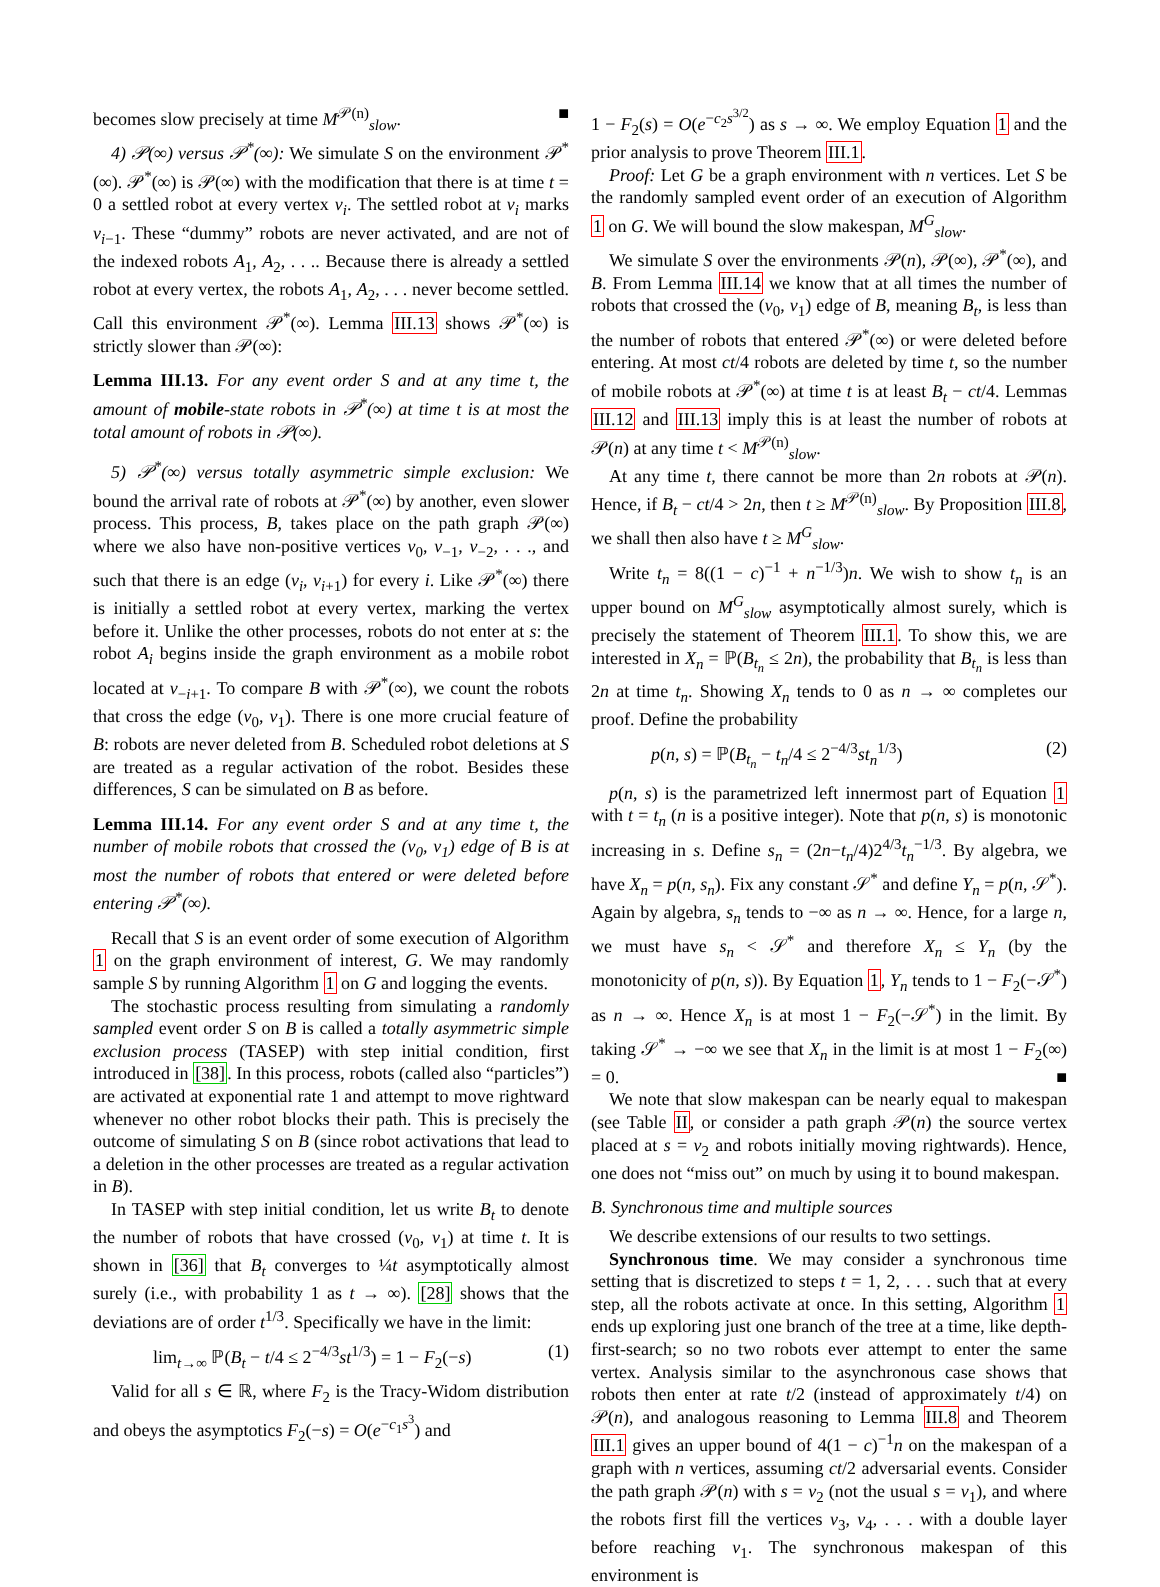becomes slow precisely at time M<sup>𝒫(n)</sup><sub>slow</sub>. ■
4) 𝒫(∞) versus 𝒫<sup>*</sup>(∞): We simulate S on the environment 𝒫<sup>*</sup>(∞). 𝒫<sup>*</sup>(∞) is 𝒫(∞) with the modification that there is at time t = 0 a settled robot at every vertex v<sub>i</sub>. The settled robot at v<sub>i</sub> marks v<sub>i−1</sub>. These “dummy” robots are never activated, and are not of the indexed robots A<sub>1</sub>, A<sub>2</sub>, . . .. Because there is already a settled robot at every vertex, the robots A<sub>1</sub>, A<sub>2</sub>, . . . never become settled. Call this environment 𝒫<sup>*</sup>(∞). Lemma III.13 shows 𝒫<sup>*</sup>(∞) is strictly slower than 𝒫(∞):
Lemma III.13. For any event order S and at any time t, the amount of mobile-state robots in 𝒫<sup>*</sup>(∞) at time t is at most the total amount of robots in 𝒫(∞).
5) 𝒫<sup>*</sup>(∞) versus totally asymmetric simple exclusion: We bound the arrival rate of robots at 𝒫<sup>*</sup>(∞) by another, even slower process. This process, B, takes place on the path graph 𝒫(∞) where we also have non-positive vertices v<sub>0</sub>, v<sub>−1</sub>, v<sub>−2</sub>, . . ., and such that there is an edge (v<sub>i</sub>, v<sub>i+1</sub>) for every i. Like 𝒫<sup>*</sup>(∞) there is initially a settled robot at every vertex, marking the vertex before it. Unlike the other processes, robots do not enter at s: the robot A<sub>i</sub> begins inside the graph environment as a mobile robot located at v<sub>−i+1</sub>. To compare B with 𝒫<sup>*</sup>(∞), we count the robots that cross the edge (v<sub>0</sub>, v<sub>1</sub>). There is one more crucial feature of B: robots are never deleted from B. Scheduled robot deletions at S are treated as a regular activation of the robot. Besides these differences, S can be simulated on B as before.
Lemma III.14. For any event order S and at any time t, the number of mobile robots that crossed the (v<sub>0</sub>, v<sub>1</sub>) edge of B is at most the number of robots that entered or were deleted before entering 𝒫<sup>*</sup>(∞).
Recall that S is an event order of some execution of Algorithm 1 on the graph environment of interest, G. We may randomly sample S by running Algorithm 1 on G and logging the events.
The stochastic process resulting from simulating a randomly sampled event order S on B is called a totally asymmetric simple exclusion process (TASEP) with step initial condition, first introduced in [38]. In this process, robots (called also “particles”) are activated at exponential rate 1 and attempt to move rightward whenever no other robot blocks their path. This is precisely the outcome of simulating S on B (since robot activations that lead to a deletion in the other processes are treated as a regular activation in B).
In TASEP with step initial condition, let us write B<sub>t</sub> to denote the number of robots that have crossed (v<sub>0</sub>, v<sub>1</sub>) at time t. It is shown in [36] that B<sub>t</sub> converges to ¼t asymptotically almost surely (i.e., with probability 1 as t → ∞). [28] shows that the deviations are of order t<sup>1/3</sup>. Specifically we have in the limit:
lim<sub>t→∞</sub> ℙ(B<sub>t</sub> − t/4 ≤ 2<sup>−4/3</sup>st<sup>1/3</sup>) = 1 − F<sub>2</sub>(−s) (1)
Valid for all s ∈ ℝ, where F<sub>2</sub> is the Tracy-Widom distribution and obeys the asymptotics F<sub>2</sub>(−s) = O(e<sup>−c<sub>1</sub>s<sup>3</sup></sup>) and
1 − F<sub>2</sub>(s) = O(e<sup>−c<sub>2</sub>s<sup>3/2</sup></sup>) as s → ∞. We employ Equation 1 and the prior analysis to prove Theorem III.1.
Proof: Let G be a graph environment with n vertices. Let S be the randomly sampled event order of an execution of Algorithm 1 on G. We will bound the slow makespan, M<sup>G</sup><sub>slow</sub>.
We simulate S over the environments 𝒫(n), 𝒫(∞), 𝒫<sup>*</sup>(∞), and B. From Lemma III.14 we know that at all times the number of robots that crossed the (v<sub>0</sub>, v<sub>1</sub>) edge of B, meaning B<sub>t</sub>, is less than the number of robots that entered 𝒫<sup>*</sup>(∞) or were deleted before entering. At most ct/4 robots are deleted by time t, so the number of mobile robots at 𝒫<sup>*</sup>(∞) at time t is at least B<sub>t</sub> − ct/4. Lemmas III.12 and III.13 imply this is at least the number of robots at 𝒫(n) at any time t < M<sup>𝒫(n)</sup><sub>slow</sub>.
At any time t, there cannot be more than 2n robots at 𝒫(n). Hence, if B<sub>t</sub> − ct/4 > 2n, then t ≥ M<sup>𝒫(n)</sup><sub>slow</sub>. By Proposition III.8, we shall then also have t ≥ M<sup>G</sup><sub>slow</sub>.
Write t<sub>n</sub> = 8((1 − c)<sup>−1</sup> + n<sup>−1/3</sup>)n. We wish to show t<sub>n</sub> is an upper bound on M<sup>G</sup><sub>slow</sub> asymptotically almost surely, which is precisely the statement of Theorem III.1. To show this, we are interested in X<sub>n</sub> = ℙ(B<sub>t<sub>n</sub></sub> ≤ 2n), the probability that B<sub>t<sub>n</sub></sub> is less than 2n at time t<sub>n</sub>. Showing X<sub>n</sub> tends to 0 as n → ∞ completes our proof. Define the probability
p(n, s) = ℙ(B<sub>t<sub>n</sub></sub> − t<sub>n</sub>/4 ≤ 2<sup>−4/3</sup>st<sub>n</sub><sup>1/3</sup>) (2)
p(n, s) is the parametrized left innermost part of Equation 1 with t = t<sub>n</sub> (n is a positive integer). Note that p(n, s) is monotonic increasing in s. Define s<sub>n</sub> = (2n−t<sub>n</sub>/4)2<sup>4/3</sup>t<sub>n</sub><sup>−1/3</sup>. By algebra, we have X<sub>n</sub> = p(n, s<sub>n</sub>). Fix any constant 𝒮<sup>*</sup> and define Y<sub>n</sub> = p(n, 𝒮<sup>*</sup>). Again by algebra, s<sub>n</sub> tends to −∞ as n → ∞. Hence, for a large n, we must have s<sub>n</sub> < 𝒮<sup>*</sup> and therefore X<sub>n</sub> ≤ Y<sub>n</sub> (by the monotonicity of p(n, s)). By Equation 1, Y<sub>n</sub> tends to 1 − F<sub>2</sub>(−𝒮<sup>*</sup>) as n → ∞. Hence X<sub>n</sub> is at most 1 − F<sub>2</sub>(−𝒮<sup>*</sup>) in the limit. By taking 𝒮<sup>*</sup> → −∞ we see that X<sub>n</sub> in the limit is at most 1 − F<sub>2</sub>(∞) = 0. ■
We note that slow makespan can be nearly equal to makespan (see Table II, or consider a path graph 𝒫(n) the source vertex placed at s = v<sub>2</sub> and robots initially moving rightwards). Hence, one does not “miss out” on much by using it to bound makespan.
B. Synchronous time and multiple sources
We describe extensions of our results to two settings.
Synchronous time. We may consider a synchronous time setting that is discretized to steps t = 1, 2, . . . such that at every step, all the robots activate at once. In this setting, Algorithm 1 ends up exploring just one branch of the tree at a time, like depth-first-search; so no two robots ever attempt to enter the same vertex. Analysis similar to the asynchronous case shows that robots then enter at rate t/2 (instead of approximately t/4) on 𝒫(n), and analogous reasoning to Lemma III.8 and Theorem III.1 gives an upper bound of 4(1 − c)<sup>−1</sup>n on the makespan of a graph with n vertices, assuming ct/2 adversarial events. Consider the path graph 𝒫(n) with s = v<sub>2</sub> (not the usual s = v<sub>1</sub>), and where the robots first fill the vertices v<sub>3</sub>, v<sub>4</sub>, . . . with a double layer before reaching v<sub>1</sub>. The synchronous makespan of this environment is